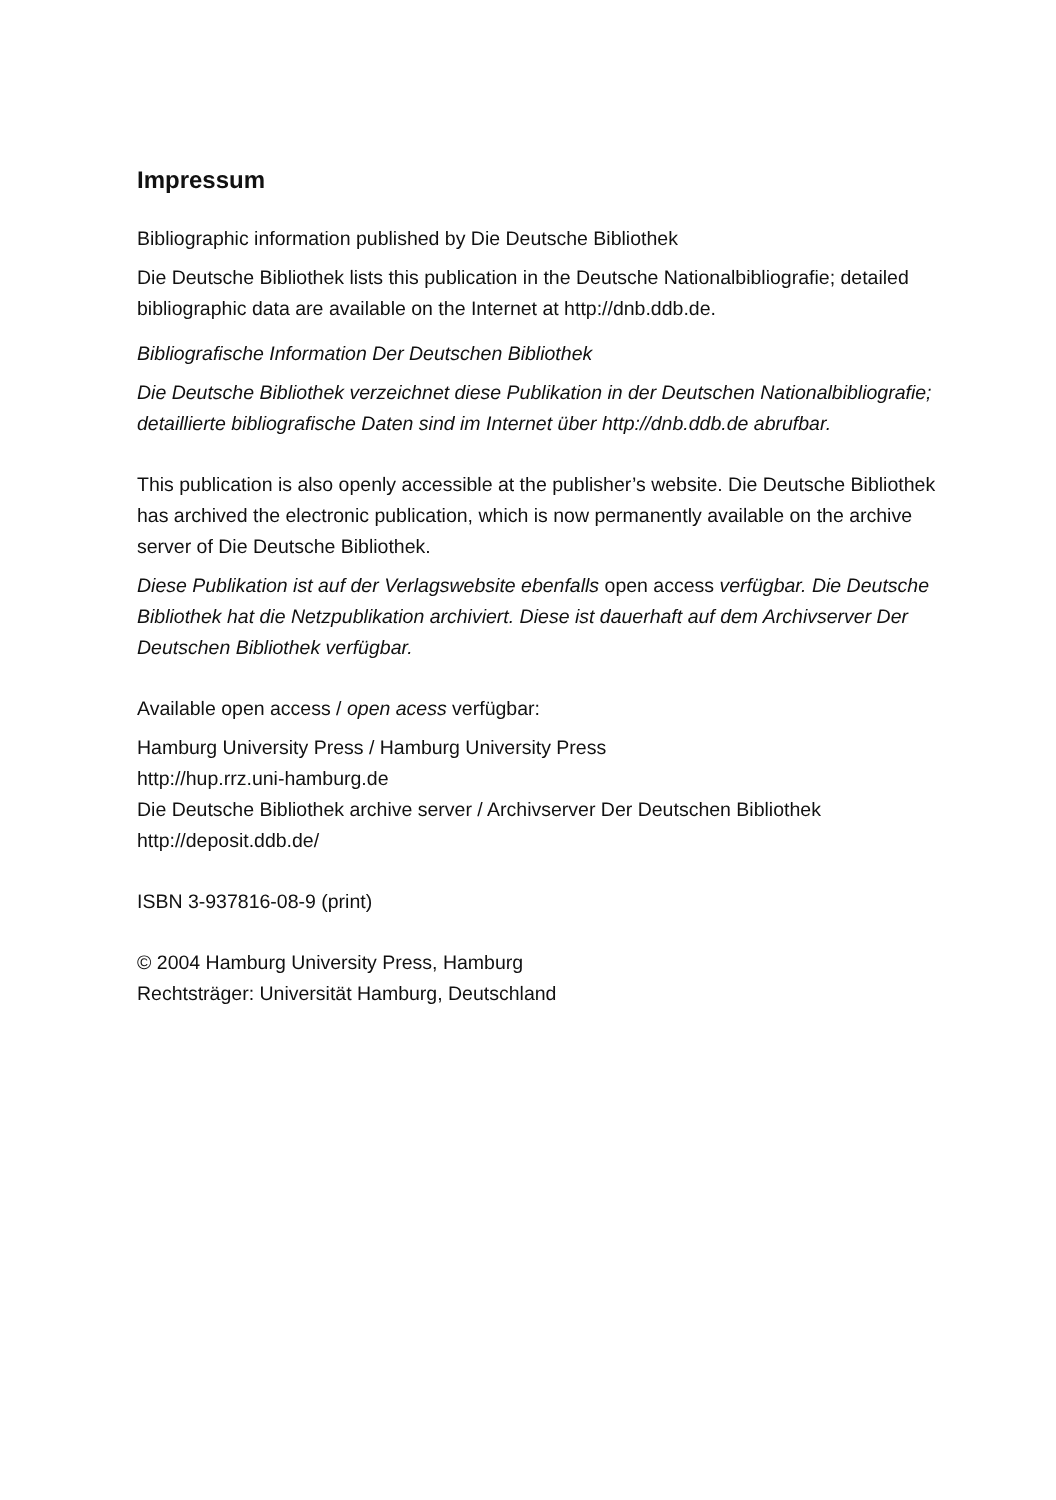Impressum
Bibliographic information published by Die Deutsche Bibliothek
Die Deutsche Bibliothek lists this publication in the Deutsche Nationalbibliografie; detailed bibliographic data are available on the Internet at http://dnb.ddb.de.
Bibliografische Information Der Deutschen Bibliothek
Die Deutsche Bibliothek verzeichnet diese Publikation in der Deutschen Nationalbibliografie; detaillierte bibliografische Daten sind im Internet über http://dnb.ddb.de abrufbar.
This publication is also openly accessible at the publisher’s website. Die Deutsche Bibliothek has archived the electronic publication, which is now permanently available on the archive server of Die Deutsche Bibliothek.
Diese Publikation ist auf der Verlagswebsite ebenfalls open access verfügbar. Die Deutsche Bibliothek hat die Netzpublikation archiviert. Diese ist dauerhaft auf dem Archivserver Der Deutschen Bibliothek verfügbar.
Available open access / open acess verfügbar:
Hamburg University Press / Hamburg University Press
http://hup.rrz.uni-hamburg.de
Die Deutsche Bibliothek archive server / Archivserver Der Deutschen Bibliothek
http://deposit.ddb.de/
ISBN 3-937816-08-9 (print)
© 2004 Hamburg University Press, Hamburg
Rechtsträger: Universität Hamburg, Deutschland